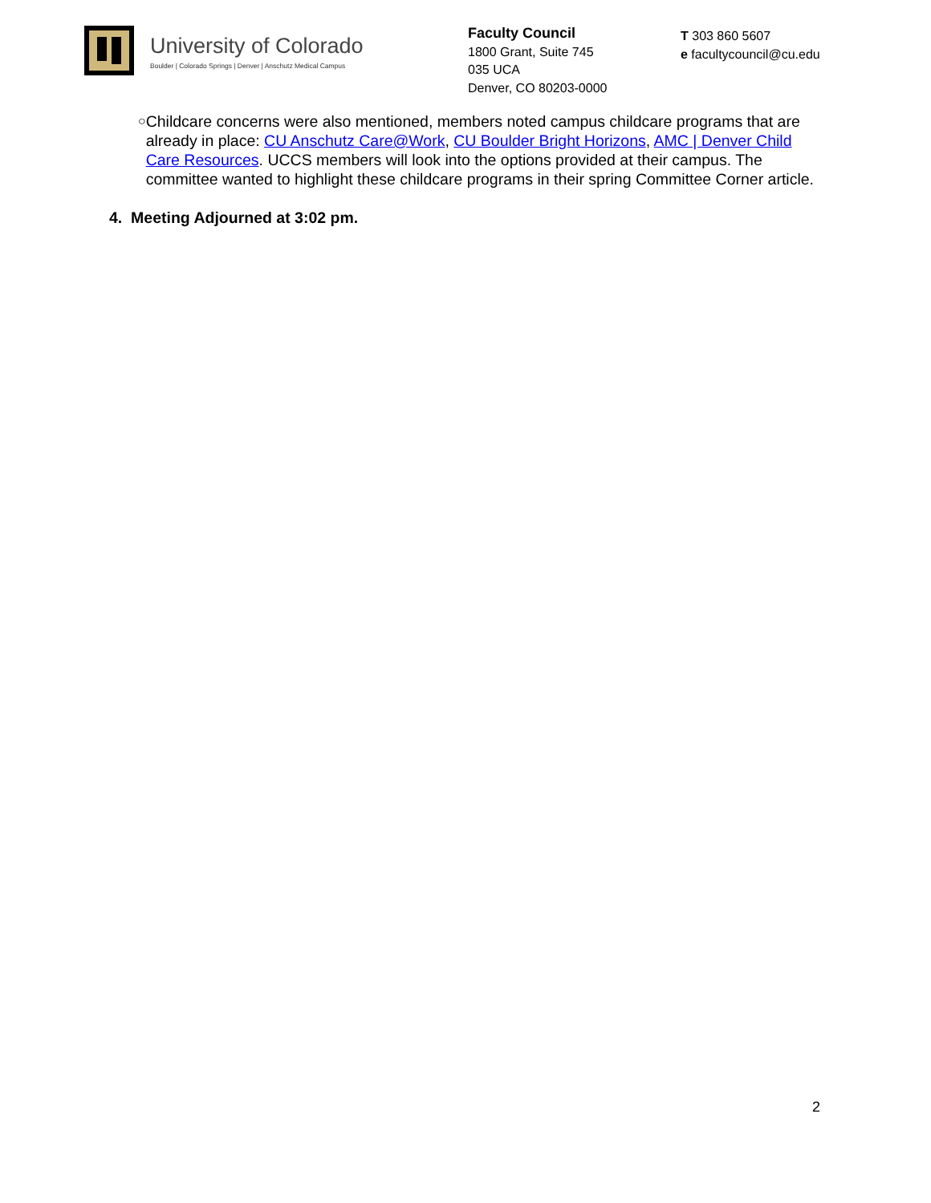University of Colorado
Boulder | Colorado Springs | Denver | Anschutz Medical Campus
Faculty Council
1800 Grant, Suite 745
035 UCA
Denver, CO 80203-0000
T 303 860 5607
e facultycouncil@cu.edu
○
Childcare concerns were also mentioned, members noted campus childcare programs that are already in place: CU Anschutz Care@Work, CU Boulder Bright Horizons, AMC | Denver Child Care Resources. UCCS members will look into the options provided at their campus. The committee wanted to highlight these childcare programs in their spring Committee Corner article.
4. Meeting Adjourned at 3:02 pm.
2